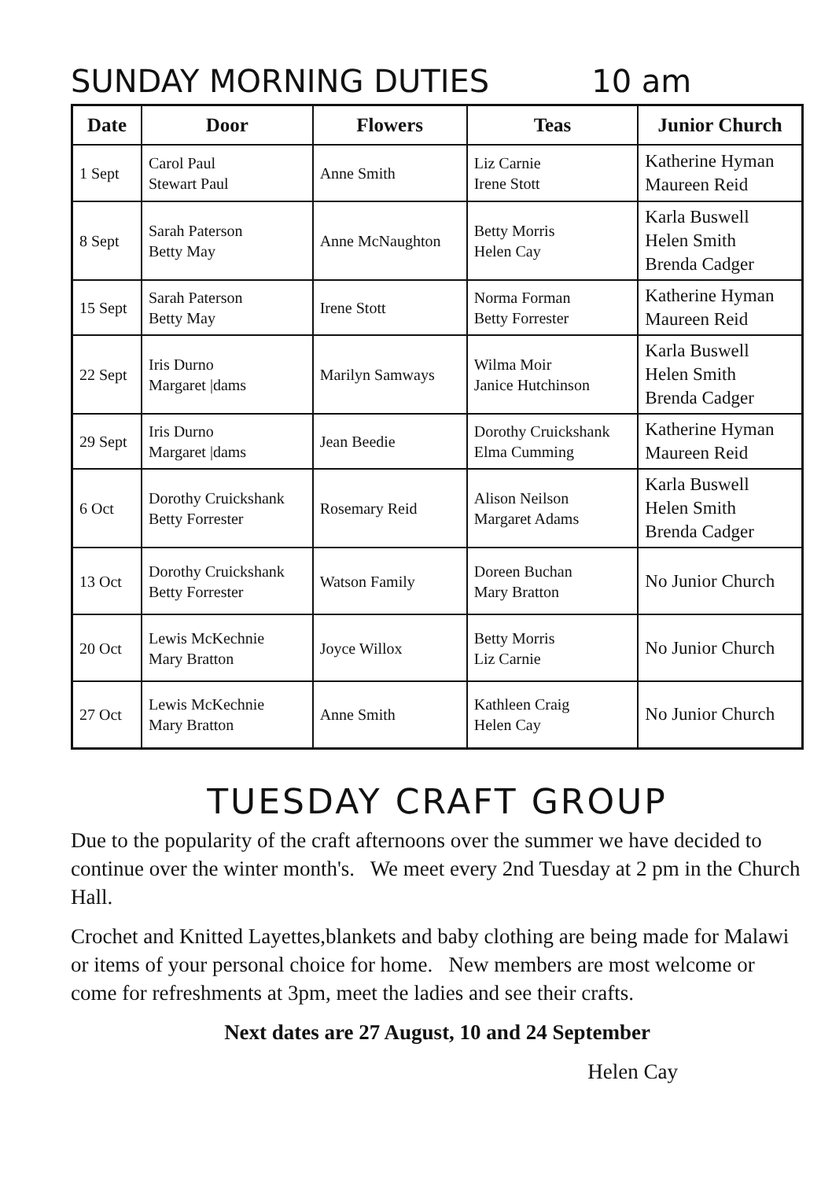SUNDAY MORNING DUTIES 10 am
| Date | Door | Flowers | Teas | Junior Church |
| --- | --- | --- | --- | --- |
| 1 Sept | Carol Paul Stewart Paul | Anne Smith | Liz Carnie Irene Stott | Katherine Hyman Maureen Reid |
| 8 Sept | Sarah Paterson Betty May | Anne McNaughton | Betty Morris Helen Cay | Karla Buswell Helen Smith Brenda Cadger |
| 15 Sept | Sarah Paterson Betty May | Irene Stott | Norma Forman Betty Forrester | Katherine Hyman Maureen Reid |
| 22 Sept | Iris Durno Margaret /dams | Marilyn Samways | Wilma Moir Janice Hutchinson | Karla Buswell Helen Smith Brenda Cadger |
| 29 Sept | Iris Durno Margaret /dams | Jean Beedie | Dorothy Cruickshank Elma Cumming | Katherine Hyman Maureen Reid |
| 6 Oct | Dorothy Cruickshank Betty Forrester | Rosemary Reid | Alison Neilson Margaret Adams | Karla Buswell Helen Smith Brenda Cadger |
| 13 Oct | Dorothy Cruickshank Betty Forrester | Watson Family | Doreen Buchan Mary Bratton | No Junior Church |
| 20 Oct | Lewis McKechnie Mary Bratton | Joyce Willox | Betty Morris Liz Carnie | No Junior Church |
| 27 Oct | Lewis McKechnie Mary Bratton | Anne Smith | Kathleen Craig Helen Cay | No Junior Church |
TUESDAY CRAFT GROUP
Due to the popularity of the craft afternoons over the summer we have decided to continue over the winter month's. We meet every 2nd Tuesday at 2 pm in the Church Hall.
Crochet and Knitted Layettes,blankets and baby clothing are being made for Malawi or items of your personal choice for home. New members are most welcome or come for refreshments at 3pm, meet the ladies and see their crafts.
Next dates are 27 August, 10 and 24 September
Helen Cay